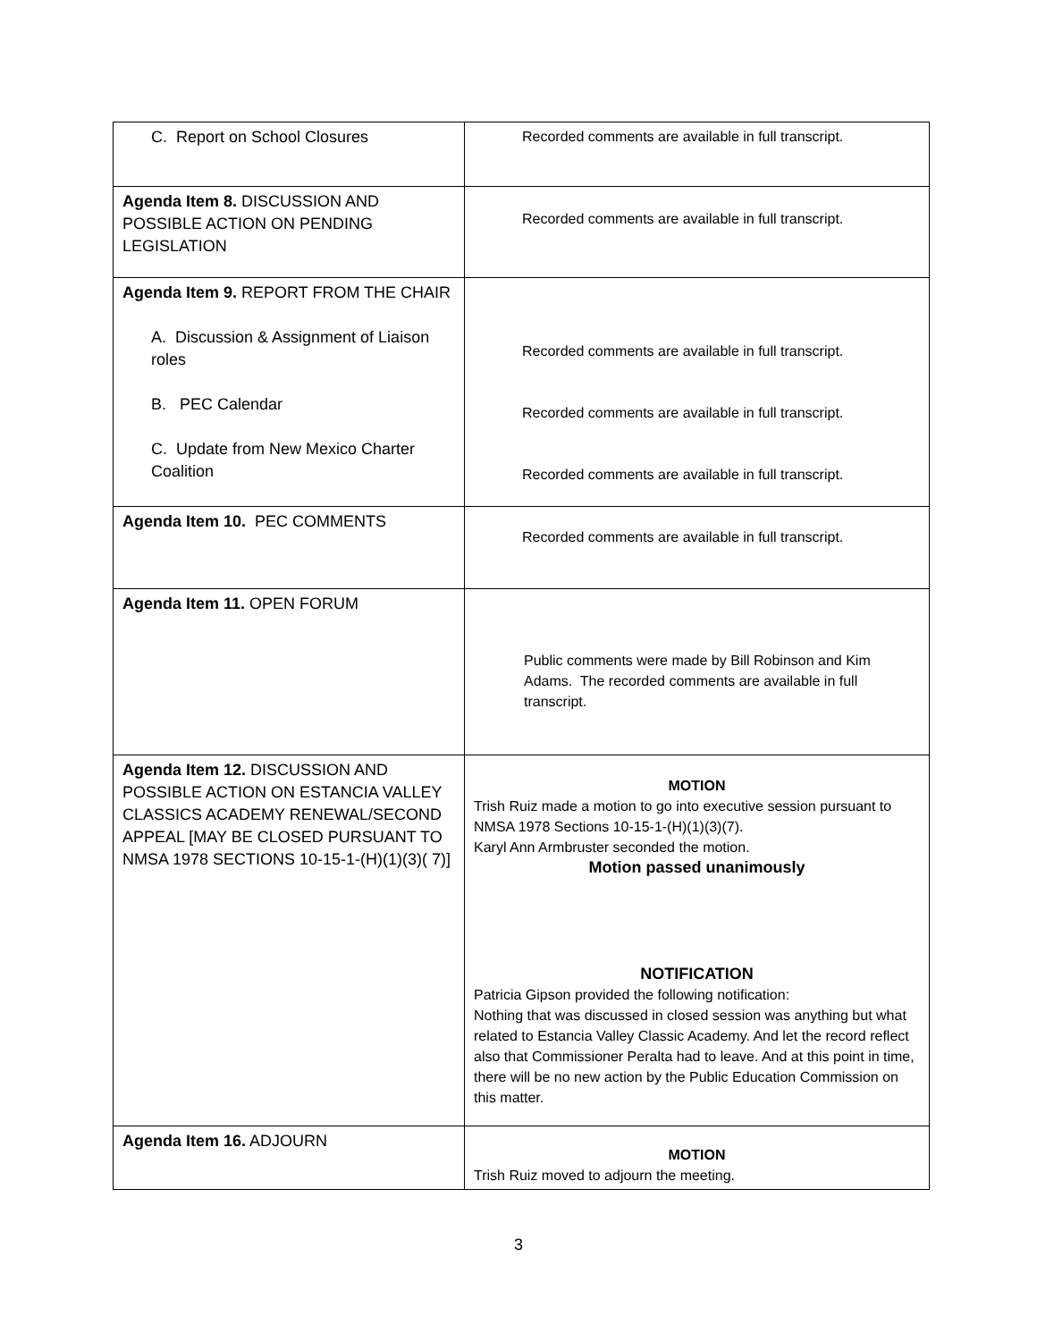| C. Report on School Closures | Recorded comments are available in full transcript. |
| Agenda Item 8. DISCUSSION AND POSSIBLE ACTION ON PENDING LEGISLATION | Recorded comments are available in full transcript. |
| Agenda Item 9. REPORT FROM THE CHAIR A. Discussion & Assignment of Liaison roles B. PEC Calendar C. Update from New Mexico Charter Coalition | Recorded comments are available in full transcript. Recorded comments are available in full transcript. Recorded comments are available in full transcript. |
| Agenda Item 10. PEC COMMENTS | Recorded comments are available in full transcript. |
| Agenda Item 11. OPEN FORUM | Public comments were made by Bill Robinson and Kim Adams. The recorded comments are available in full transcript. |
| Agenda Item 12. DISCUSSION AND POSSIBLE ACTION ON ESTANCIA VALLEY CLASSICS ACADEMY RENEWAL/SECOND APPEAL [MAY BE CLOSED PURSUANT TO NMSA 1978 SECTIONS 10-15-1-(H)(1)(3)( 7)] | MOTION Trish Ruiz made a motion to go into executive session pursuant to NMSA 1978 Sections 10-15-1-(H)(1)(3)(7). Karyl Ann Armbruster seconded the motion. Motion passed unanimously NOTIFICATION Patricia Gipson provided the following notification: Nothing that was discussed in closed session was anything but what related to Estancia Valley Classic Academy. And let the record reflect also that Commissioner Peralta had to leave. And at this point in time, there will be no new action by the Public Education Commission on this matter. |
| Agenda Item 16. ADJOURN | MOTION Trish Ruiz moved to adjourn the meeting. |
3